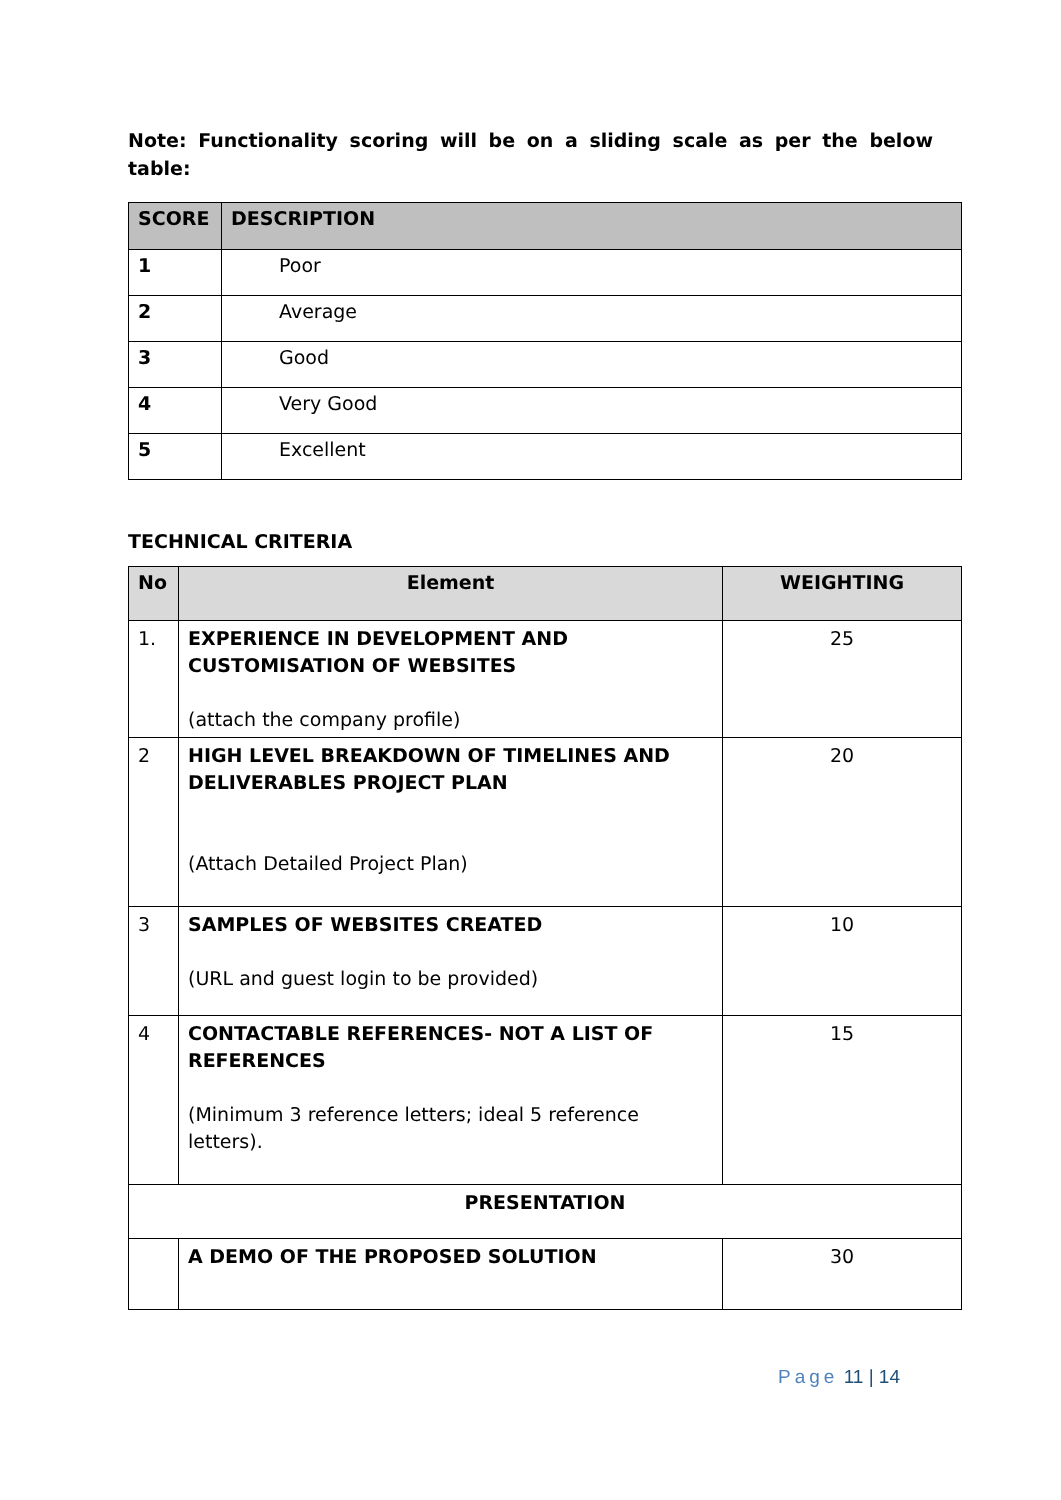Note: Functionality scoring will be on a sliding scale as per the below table:
| SCORE | DESCRIPTION |
| --- | --- |
| 1 | Poor |
| 2 | Average |
| 3 | Good |
| 4 | Very Good |
| 5 | Excellent |
TECHNICAL CRITERIA
| No | Element | WEIGHTING |
| --- | --- | --- |
| 1. | EXPERIENCE IN DEVELOPMENT AND CUSTOMISATION OF WEBSITES (attach the company profile) | 25 |
| 2 | HIGH LEVEL BREAKDOWN OF TIMELINES AND DELIVERABLES PROJECT PLAN (Attach Detailed Project Plan) | 20 |
| 3 | SAMPLES OF WEBSITES CREATED (URL and guest login to be provided) | 10 |
| 4 | CONTACTABLE REFERENCES- NOT A LIST OF REFERENCES (Minimum 3 reference letters; ideal 5 reference letters). | 15 |
| PRESENTATION | | |
| | A DEMO OF THE PROPOSED SOLUTION | 30 |
Page 11 | 14